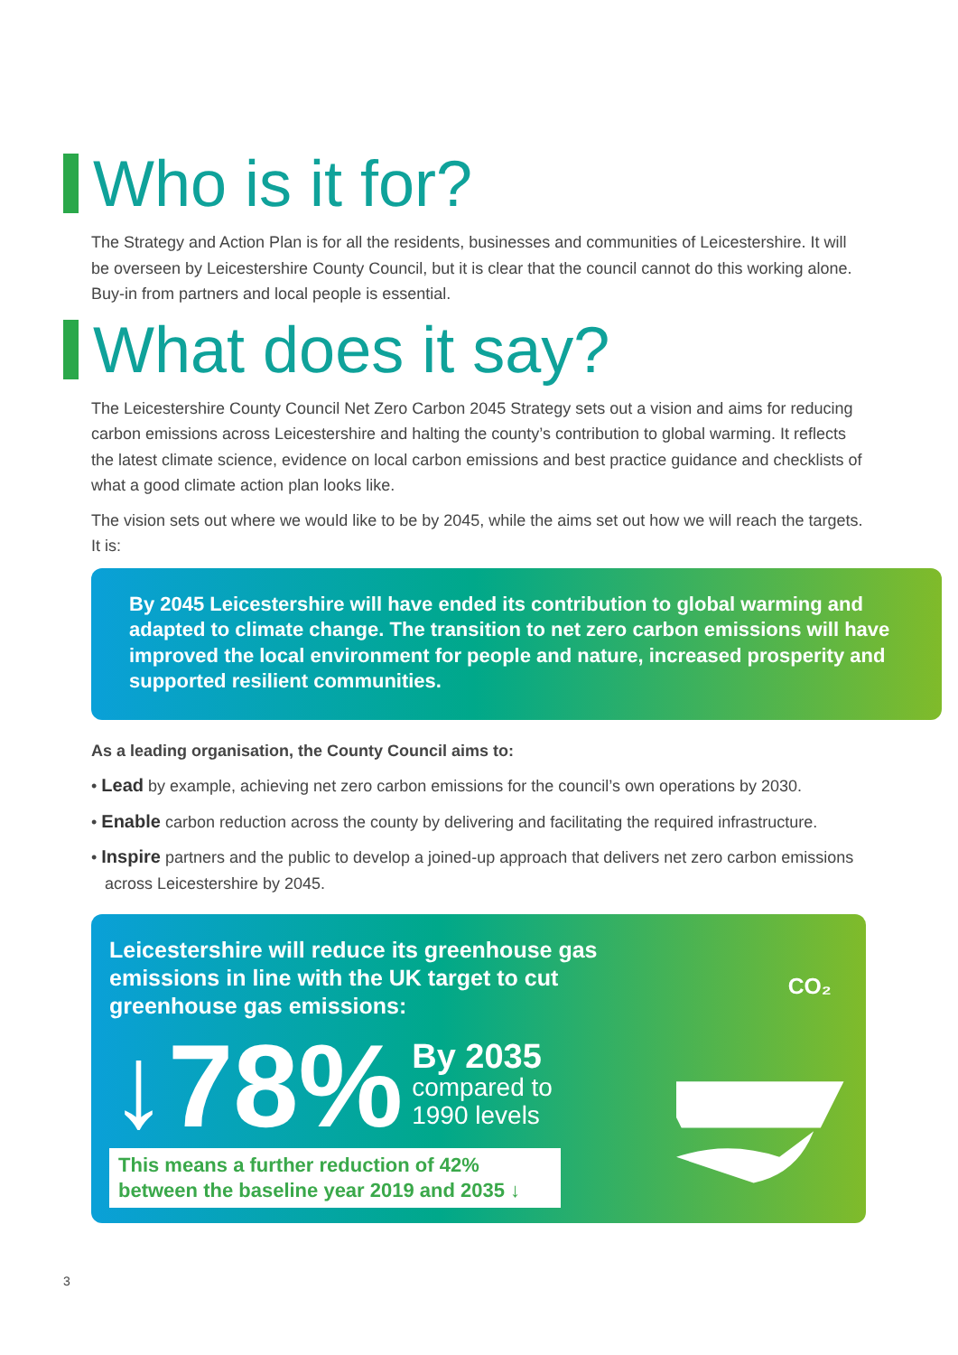Who is it for?
The Strategy and Action Plan is for all the residents, businesses and communities of Leicestershire. It will be overseen by Leicestershire County Council, but it is clear that the council cannot do this working alone. Buy-in from partners and local people is essential.
What does it say?
The Leicestershire County Council Net Zero Carbon 2045 Strategy sets out a vision and aims for reducing carbon emissions across Leicestershire and halting the county’s contribution to global warming. It reflects the latest climate science, evidence on local carbon emissions and best practice guidance and checklists of what a good climate action plan looks like.
The vision sets out where we would like to be by 2045, while the aims set out how we will reach the targets. It is:
By 2045 Leicestershire will have ended its contribution to global warming and adapted to climate change. The transition to net zero carbon emissions will have improved the local environment for people and nature, increased prosperity and supported resilient communities.
As a leading organisation, the County Council aims to:
• Lead by example, achieving net zero carbon emissions for the council’s own operations by 2030.
• Enable carbon reduction across the county by delivering and facilitating the required infrastructure.
• Inspire partners and the public to develop a joined-up approach that delivers net zero carbon emissions across Leicestershire by 2045.
Leicestershire will reduce its greenhouse gas emissions in line with the UK target to cut greenhouse gas emissions:
↓78% By 2035
compared to
1990 levels
This means a further reduction of 42% between the baseline year 2019 and 2035 ↓
CO₂
3